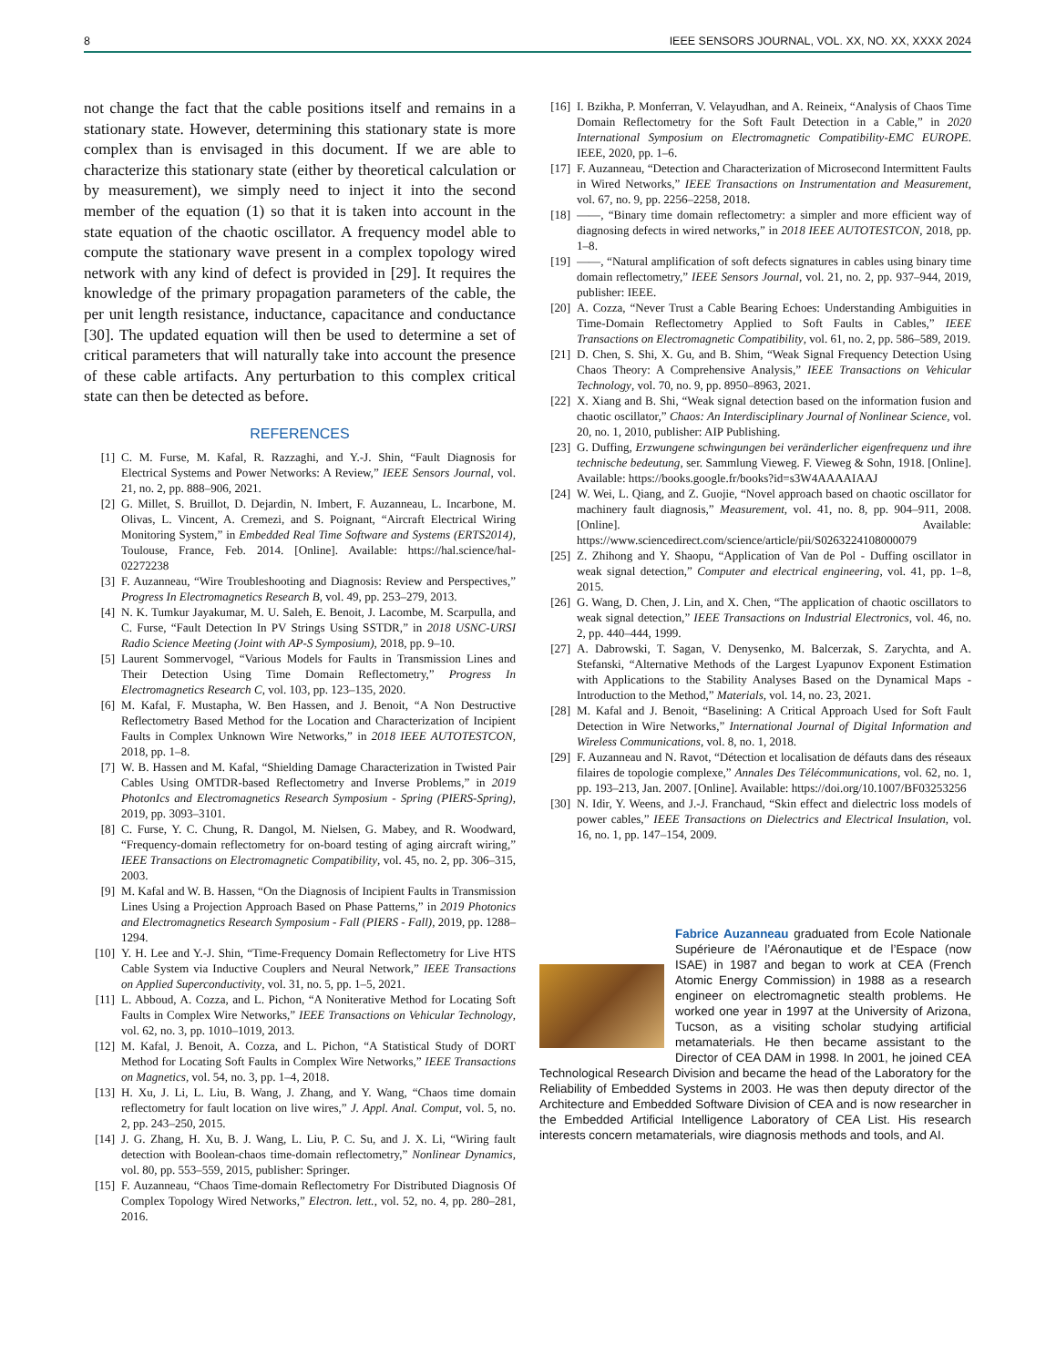8 IEEE SENSORS JOURNAL, VOL. XX, NO. XX, XXXX 2024
not change the fact that the cable positions itself and remains in a stationary state. However, determining this stationary state is more complex than is envisaged in this document. If we are able to characterize this stationary state (either by theoretical calculation or by measurement), we simply need to inject it into the second member of the equation (1) so that it is taken into account in the state equation of the chaotic oscillator. A frequency model able to compute the stationary wave present in a complex topology wired network with any kind of defect is provided in [29]. It requires the knowledge of the primary propagation parameters of the cable, the per unit length resistance, inductance, capacitance and conductance [30]. The updated equation will then be used to determine a set of critical parameters that will naturally take into account the presence of these cable artifacts. Any perturbation to this complex critical state can then be detected as before.
REFERENCES
[1] C. M. Furse, M. Kafal, R. Razzaghi, and Y.-J. Shin, “Fault Diagnosis for Electrical Systems and Power Networks: A Review,” IEEE Sensors Journal, vol. 21, no. 2, pp. 888–906, 2021.
[2] G. Millet, S. Bruillot, D. Dejardin, N. Imbert, F. Auzanneau, L. Incarbone, M. Olivas, L. Vincent, A. Cremezi, and S. Poignant, “Aircraft Electrical Wiring Monitoring System,” in Embedded Real Time Software and Systems (ERTS2014), Toulouse, France, Feb. 2014. [Online]. Available: https://hal.science/hal-02272238
[3] F. Auzanneau, “Wire Troubleshooting and Diagnosis: Review and Perspectives,” Progress In Electromagnetics Research B, vol. 49, pp. 253–279, 2013.
[4] N. K. Tumkur Jayakumar, M. U. Saleh, E. Benoit, J. Lacombe, M. Scarpulla, and C. Furse, “Fault Detection In PV Strings Using SSTDR,” in 2018 USNC-URSI Radio Science Meeting (Joint with AP-S Symposium), 2018, pp. 9–10.
[5] Laurent Sommervogel, “Various Models for Faults in Transmission Lines and Their Detection Using Time Domain Reflectometry,” Progress In Electromagnetics Research C, vol. 103, pp. 123–135, 2020.
[6] M. Kafal, F. Mustapha, W. Ben Hassen, and J. Benoit, “A Non Destructive Reflectometry Based Method for the Location and Characterization of Incipient Faults in Complex Unknown Wire Networks,” in 2018 IEEE AUTOTESTCON, 2018, pp. 1–8.
[7] W. B. Hassen and M. Kafal, “Shielding Damage Characterization in Twisted Pair Cables Using OMTDR-based Reflectometry and Inverse Problems,” in 2019 PhotonIcs and Electromagnetics Research Symposium - Spring (PIERS-Spring), 2019, pp. 3093–3101.
[8] C. Furse, Y. C. Chung, R. Dangol, M. Nielsen, G. Mabey, and R. Woodward, “Frequency-domain reflectometry for on-board testing of aging aircraft wiring,” IEEE Transactions on Electromagnetic Compatibility, vol. 45, no. 2, pp. 306–315, 2003.
[9] M. Kafal and W. B. Hassen, “On the Diagnosis of Incipient Faults in Transmission Lines Using a Projection Approach Based on Phase Patterns,” in 2019 Photonics and Electromagnetics Research Symposium - Fall (PIERS - Fall), 2019, pp. 1288–1294.
[10] Y. H. Lee and Y.-J. Shin, “Time-Frequency Domain Reflectometry for Live HTS Cable System via Inductive Couplers and Neural Network,” IEEE Transactions on Applied Superconductivity, vol. 31, no. 5, pp. 1–5, 2021.
[11] L. Abboud, A. Cozza, and L. Pichon, “A Noniterative Method for Locating Soft Faults in Complex Wire Networks,” IEEE Transactions on Vehicular Technology, vol. 62, no. 3, pp. 1010–1019, 2013.
[12] M. Kafal, J. Benoit, A. Cozza, and L. Pichon, “A Statistical Study of DORT Method for Locating Soft Faults in Complex Wire Networks,” IEEE Transactions on Magnetics, vol. 54, no. 3, pp. 1–4, 2018.
[13] H. Xu, J. Li, L. Liu, B. Wang, J. Zhang, and Y. Wang, “Chaos time domain reflectometry for fault location on live wires,” J. Appl. Anal. Comput, vol. 5, no. 2, pp. 243–250, 2015.
[14] J. G. Zhang, H. Xu, B. J. Wang, L. Liu, P. C. Su, and J. X. Li, “Wiring fault detection with Boolean-chaos time-domain reflectometry,” Nonlinear Dynamics, vol. 80, pp. 553–559, 2015, publisher: Springer.
[15] F. Auzanneau, “Chaos Time-domain Reflectometry For Distributed Diagnosis Of Complex Topology Wired Networks,” Electron. lett., vol. 52, no. 4, pp. 280–281, 2016.
[16] I. Bzikha, P. Monferran, V. Velayudhan, and A. Reineix, “Analysis of Chaos Time Domain Reflectometry for the Soft Fault Detection in a Cable,” in 2020 International Symposium on Electromagnetic Compatibility-EMC EUROPE. IEEE, 2020, pp. 1–6.
[17] F. Auzanneau, “Detection and Characterization of Microsecond Intermittent Faults in Wired Networks,” IEEE Transactions on Instrumentation and Measurement, vol. 67, no. 9, pp. 2256–2258, 2018.
[18] ——, “Binary time domain reflectometry: a simpler and more efficient way of diagnosing defects in wired networks,” in 2018 IEEE AUTOTESTCON, 2018, pp. 1–8.
[19] ——, “Natural amplification of soft defects signatures in cables using binary time domain reflectometry,” IEEE Sensors Journal, vol. 21, no. 2, pp. 937–944, 2019, publisher: IEEE.
[20] A. Cozza, “Never Trust a Cable Bearing Echoes: Understanding Ambiguities in Time-Domain Reflectometry Applied to Soft Faults in Cables,” IEEE Transactions on Electromagnetic Compatibility, vol. 61, no. 2, pp. 586–589, 2019.
[21] D. Chen, S. Shi, X. Gu, and B. Shim, “Weak Signal Frequency Detection Using Chaos Theory: A Comprehensive Analysis,” IEEE Transactions on Vehicular Technology, vol. 70, no. 9, pp. 8950–8963, 2021.
[22] X. Xiang and B. Shi, “Weak signal detection based on the information fusion and chaotic oscillator,” Chaos: An Interdisciplinary Journal of Nonlinear Science, vol. 20, no. 1, 2010, publisher: AIP Publishing.
[23] G. Duffing, Erzwungene schwingungen bei veränderlicher eigenfrequenz und ihre technische bedeutung, ser. Sammlung Vieweg. F. Vieweg & Sohn, 1918. [Online]. Available: https://books.google.fr/books?id=s3W4AAAAIAAJ
[24] W. Wei, L. Qiang, and Z. Guojie, “Novel approach based on chaotic oscillator for machinery fault diagnosis,” Measurement, vol. 41, no. 8, pp. 904–911, 2008. [Online]. Available: https://www.sciencedirect.com/science/article/pii/S0263224108000079
[25] Z. Zhihong and Y. Shaopu, “Application of Van de Pol - Duffing oscillator in weak signal detection,” Computer and electrical engineering, vol. 41, pp. 1–8, 2015.
[26] G. Wang, D. Chen, J. Lin, and X. Chen, “The application of chaotic oscillators to weak signal detection,” IEEE Transactions on Industrial Electronics, vol. 46, no. 2, pp. 440–444, 1999.
[27] A. Dabrowski, T. Sagan, V. Denysenko, M. Balcerzak, S. Zarychta, and A. Stefanski, “Alternative Methods of the Largest Lyapunov Exponent Estimation with Applications to the Stability Analyses Based on the Dynamical Maps - Introduction to the Method,” Materials, vol. 14, no. 23, 2021.
[28] M. Kafal and J. Benoit, “Baselining: A Critical Approach Used for Soft Fault Detection in Wire Networks,” International Journal of Digital Information and Wireless Communications, vol. 8, no. 1, 2018.
[29] F. Auzanneau and N. Ravot, “Détection et localisation de défauts dans des réseaux filaires de topologie complexe,” Annales Des Télécommunications, vol. 62, no. 1, pp. 193–213, Jan. 2007. [Online]. Available: https://doi.org/10.1007/BF03253256
[30] N. Idir, Y. Weens, and J.-J. Franchaud, “Skin effect and dielectric loss models of power cables,” IEEE Transactions on Dielectrics and Electrical Insulation, vol. 16, no. 1, pp. 147–154, 2009.
Fabrice Auzanneau graduated from Ecole Nationale Supérieure de l’Aéronautique et de l’Espace (now ISAE) in 1987 and began to work at CEA (French Atomic Energy Commission) in 1988 as a research engineer on electromagnetic stealth problems. He worked one year in 1997 at the University of Arizona, Tucson, as a visiting scholar studying artificial metamaterials. He then became assistant to the Director of CEA DAM in 1998. In 2001, he joined CEA Technological Research Division and became the head of the Laboratory for the Reliability of Embedded Systems in 2003. He was then deputy director of the Architecture and Embedded Software Division of CEA and is now researcher in the Embedded Artificial Intelligence Laboratory of CEA List. His research interests concern metamaterials, wire diagnosis methods and tools, and AI.